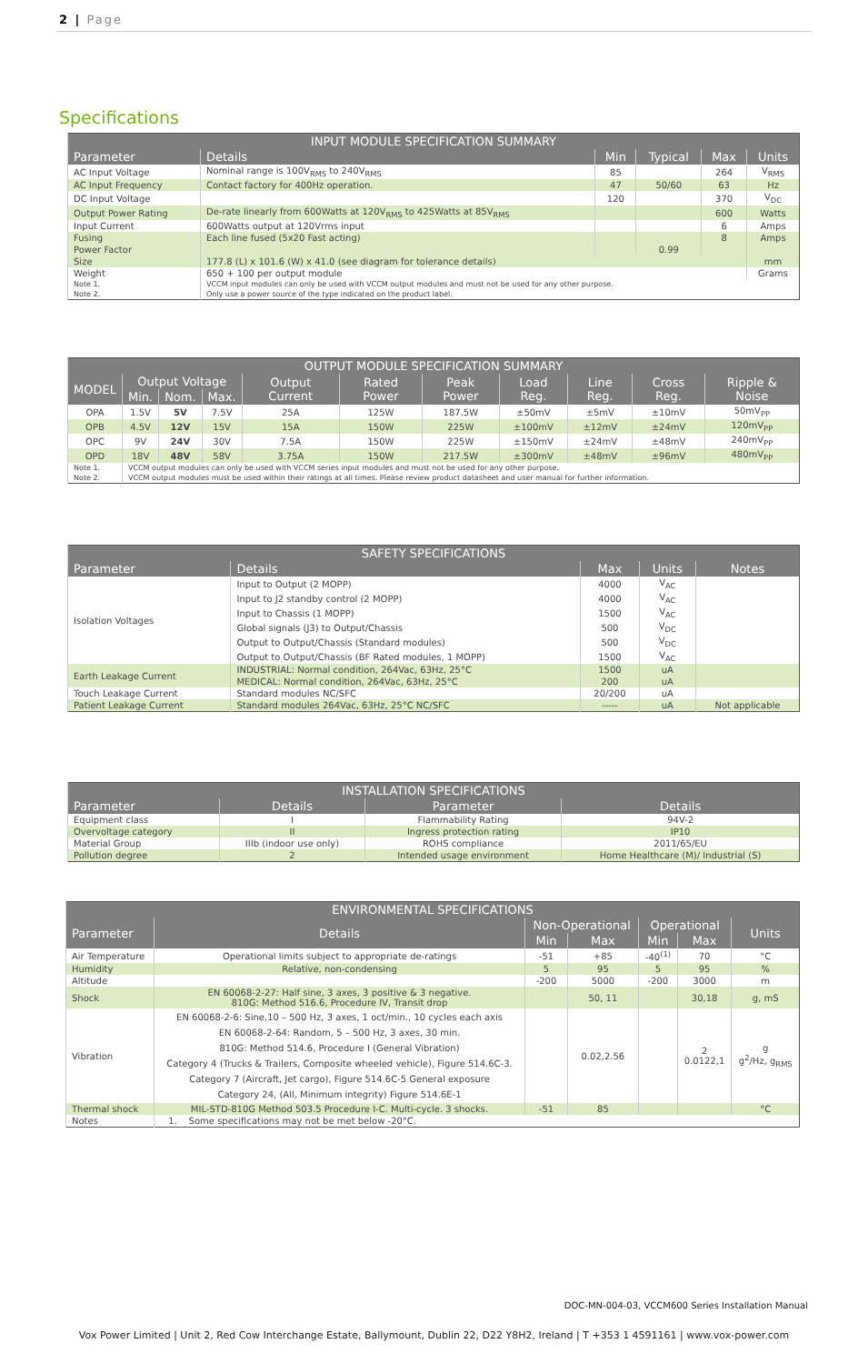2 | Page
Specifications
| INPUT MODULE SPECIFICATION SUMMARY | | | | | |
| --- | --- | --- | --- | --- | --- |
| Parameter | Details | Min | Typical | Max | Units |
| AC Input Voltage | Nominal range is 100V<sub>RMS</sub> to 240V<sub>RMS</sub> | 85 | | 264 | V<sub>RMS</sub> |
| AC Input Frequency | Contact factory for 400Hz operation. | 47 | 50/60 | 63 | Hz |
| DC Input Voltage | | 120 | | 370 | V<sub>DC</sub> |
| Output Power Rating | De-rate linearly from 600Watts at 120V<sub>RMS</sub> to 425Watts at 85V<sub>RMS</sub> | | | 600 | Watts |
| Input Current | 600Watts output at 120Vrms input | | | 6 | Amps |
| Fusing | Each line fused (5x20 Fast acting) | | | 8 | Amps |
| Power Factor | | | 0.99 | | |
| Size | 177.8 (L) x 101.6 (W) x 41.0 (see diagram for tolerance details) | | | | mm |
| Weight | 650 + 100 per output module | | | | Grams |
| Note 1. | VCCM input modules can only be used with VCCM output modules and must not be used for any other purpose. | | | | |
| Note 2. | Only use a power source of the type indicated on the product label. | | | | |
| OUTPUT MODULE SPECIFICATION SUMMARY | | | | | | | | | | |
| --- | --- | --- | --- | --- | --- | --- | --- | --- | --- | --- |
| MODEL | Output Voltage | | | Output Current | Rated Power | Peak Power | Load Reg. | Line Reg. | Cross Reg. | Ripple & Noise |
| | Min. | Nom. | Max. | | | | | | | |
| OPA | 1.5V | 5V | 7.5V | 25A | 125W | 187.5W | ±50mV | ±5mV | ±10mV | 50mV<sub>PP</sub> |
| OPB | 4.5V | 12V | 15V | 15A | 150W | 225W | ±100mV | ±12mV | ±24mV | 120mV<sub>PP</sub> |
| OPC | 9V | 24V | 30V | 7.5A | 150W | 225W | ±150mV | ±24mV | ±48mV | 240mV<sub>PP</sub> |
| OPD | 18V | 48V | 58V | 3.75A | 150W | 217.5W | ±300mV | ±48mV | ±96mV | 480mV<sub>PP</sub> |
| Note 1. | VCCM output modules can only be used with VCCM series input modules and must not be used for any other purpose. | | | | | | | | | |
| Note 2. | VCCM output modules must be used within their ratings at all times. Please review product datasheet and user manual for further information. | | | | | | | | | |
| SAFETY SPECIFICATIONS | | | | |
| --- | --- | --- | --- | --- |
| Parameter | Details | Max | Units | Notes |
| Isolation Voltages | Input to Output (2 MOPP) | 4000 | V<sub>AC</sub> | |
| | Input to J2 standby control (2 MOPP) | 4000 | V<sub>AC</sub> | |
| | Input to Chassis (1 MOPP) | 1500 | V<sub>AC</sub> | |
| | Global signals (J3) to Output/Chassis | 500 | V<sub>DC</sub> | |
| | Output to Output/Chassis (Standard modules) | 500 | V<sub>DC</sub> | |
| | Output to Output/Chassis (BF Rated modules, 1 MOPP) | 1500 | V<sub>AC</sub> | |
| Earth Leakage Current | INDUSTRIAL: Normal condition, 264Vac, 63Hz, 25°C | 1500 | uA | |
| | MEDICAL: Normal condition, 264Vac, 63Hz, 25°C | 200 | uA | |
| Touch Leakage Current | Standard modules NC/SFC | 20/200 | uA | |
| Patient Leakage Current | Standard modules 264Vac, 63Hz, 25°C NC/SFC | ----- | uA | Not applicable |
| INSTALLATION SPECIFICATIONS | | | |
| --- | --- | --- | --- |
| Parameter | Details | Parameter | Details |
| Equipment class | I | Flammability Rating | 94V-2 |
| Overvoltage category | II | Ingress protection rating | IP10 |
| Material Group | IIIb (indoor use only) | ROHS compliance | 2011/65/EU |
| Pollution degree | 2 | Intended usage environment | Home Healthcare (M)/ Industrial (S) |
| ENVIRONMENTAL SPECIFICATIONS | | | | | | |
| --- | --- | --- | --- | --- | --- | --- |
| Parameter | Details | Non-Operational | | Operational | | Units |
| | | Min | Max | Min | Max | |
| Air Temperature | Operational limits subject to appropriate de-ratings | -51 | +85 | -40<sup>(1)</sup> | 70 | °C |
| Humidity | Relative, non-condensing | 5 | 95 | 5 | 95 | % |
| Altitude | | -200 | 5000 | -200 | 3000 | m |
| Shock | EN 60068-2-27: Half sine, 3 axes, 3 positive & 3 negative. 810G: Method 516.6, Procedure IV, Transit drop | | 50, 11 | | 30,18 | g, mS |
| Vibration | EN 60068-2-6: Sine,10 – 500 Hz, 3 axes, 1 oct/min., 10 cycles each axis EN 60068-2-64: Random, 5 – 500 Hz, 3 axes, 30 min. 810G: Method 514.6, Procedure I (General Vibration) Category 4 (Trucks & Trailers, Composite wheeled vehicle), Figure 514.6C-3. Category 7 (Aircraft, Jet cargo), Figure 514.6C-5 General exposure Category 24, (All, Minimum integrity) Figure 514.6E-1 | | 0.02,2.56 | | 2 0.0122,1 | g g<sup>2</sup>/Hz, g<sub>RMS</sub> |
| Thermal shock | MIL-STD-810G Method 503.5 Procedure I-C. Multi-cycle. 3 shocks. | -51 | 85 | | | °C |
| Notes | 1. Some specifications may not be met below -20°C. | | | | | |
DOC-MN-004-03, VCCM600 Series Installation Manual
Vox Power Limited | Unit 2, Red Cow Interchange Estate, Ballymount, Dublin 22, D22 Y8H2, Ireland | T +353 1 4591161 | www.vox-power.com